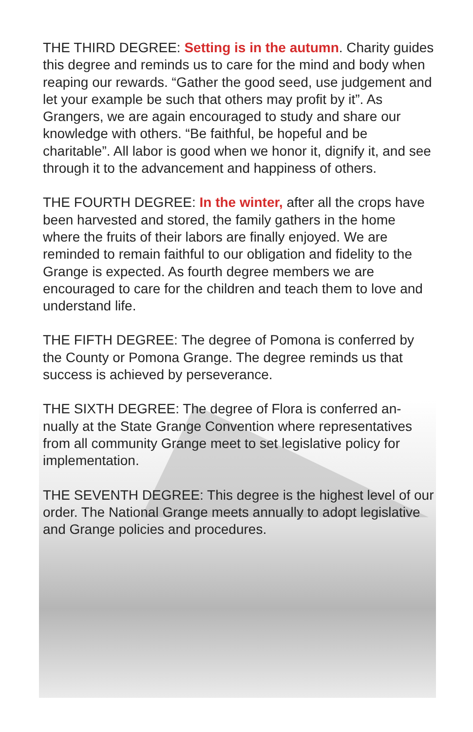THE THIRD DEGREE: Setting is in the autumn. Charity guides this degree and reminds us to care for the mind and body when reaping our rewards. “Gather the good seed, use judgement and let your example be such that others may profit by it”. As Grangers, we are again encouraged to study and share our knowledge with others. “Be faithful, be hopeful and be charitable”. All labor is good when we honor it, dignify it, and see through it to the advancement and happiness of others.
THE FOURTH DEGREE: In the winter, after all the crops have been harvested and stored, the family gathers in the home where the fruits of their labors are finally enjoyed. We are reminded to remain faithful to our obligation and fidelity to the Grange is expected. As fourth degree members we are encouraged to care for the children and teach them to love and understand life.
THE FIFTH DEGREE: The degree of Pomona is conferred by the County or Pomona Grange. The degree reminds us that success is achieved by perseverance.
THE SIXTH DEGREE: The degree of Flora is conferred an-nually at the State Grange Convention where representatives from all community Grange meet to set legislative policy for implementation.
THE SEVENTH DEGREE: This degree is the highest level of our order. The National Grange meets annually to adopt legislative and Grange policies and procedures.